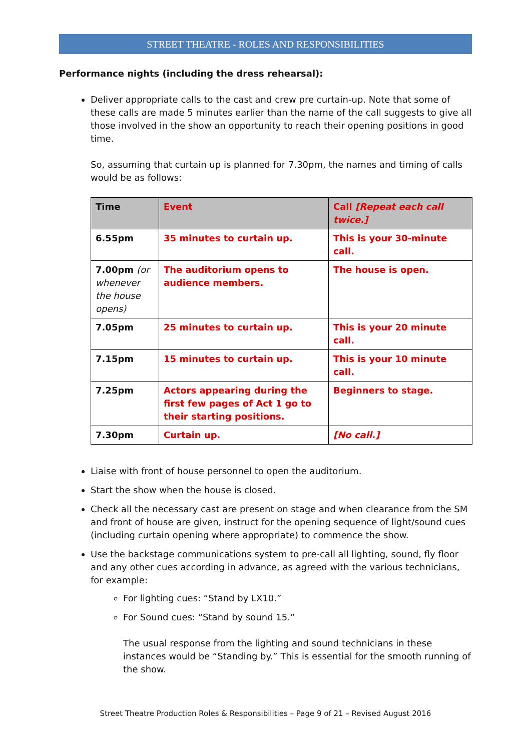STREET THEATRE - ROLES AND RESPONSIBILITIES
Performance nights (including the dress rehearsal):
Deliver appropriate calls to the cast and crew pre curtain-up. Note that some of these calls are made 5 minutes earlier than the name of the call suggests to give all those involved in the show an opportunity to reach their opening positions in good time.
So, assuming that curtain up is planned for 7.30pm, the names and timing of calls would be as follows:
| Time | Event | Call [Repeat each call twice.] |
| --- | --- | --- |
| 6.55pm | 35 minutes to curtain up. | This is your 30-minute call. |
| 7.00pm (or whenever the house opens) | The auditorium opens to audience members. | The house is open. |
| 7.05pm | 25 minutes to curtain up. | This is your 20 minute call. |
| 7.15pm | 15 minutes to curtain up. | This is your 10 minute call. |
| 7.25pm | Actors appearing during the first few pages of Act 1 go to their starting positions. | Beginners to stage. |
| 7.30pm | Curtain up. | [No call.] |
Liaise with front of house personnel to open the auditorium.
Start the show when the house is closed.
Check all the necessary cast are present on stage and when clearance from the SM and front of house are given, instruct for the opening sequence of light/sound cues (including curtain opening where appropriate) to commence the show.
Use the backstage communications system to pre-call all lighting, sound, fly floor and any other cues according in advance, as agreed with the various technicians, for example:
For lighting cues: “Stand by LX10.”
For Sound cues: “Stand by sound 15.”
The usual response from the lighting and sound technicians in these instances would be “Standing by.” This is essential for the smooth running of the show.
Street Theatre Production Roles & Responsibilities – Page 9 of 21 – Revised August 2016